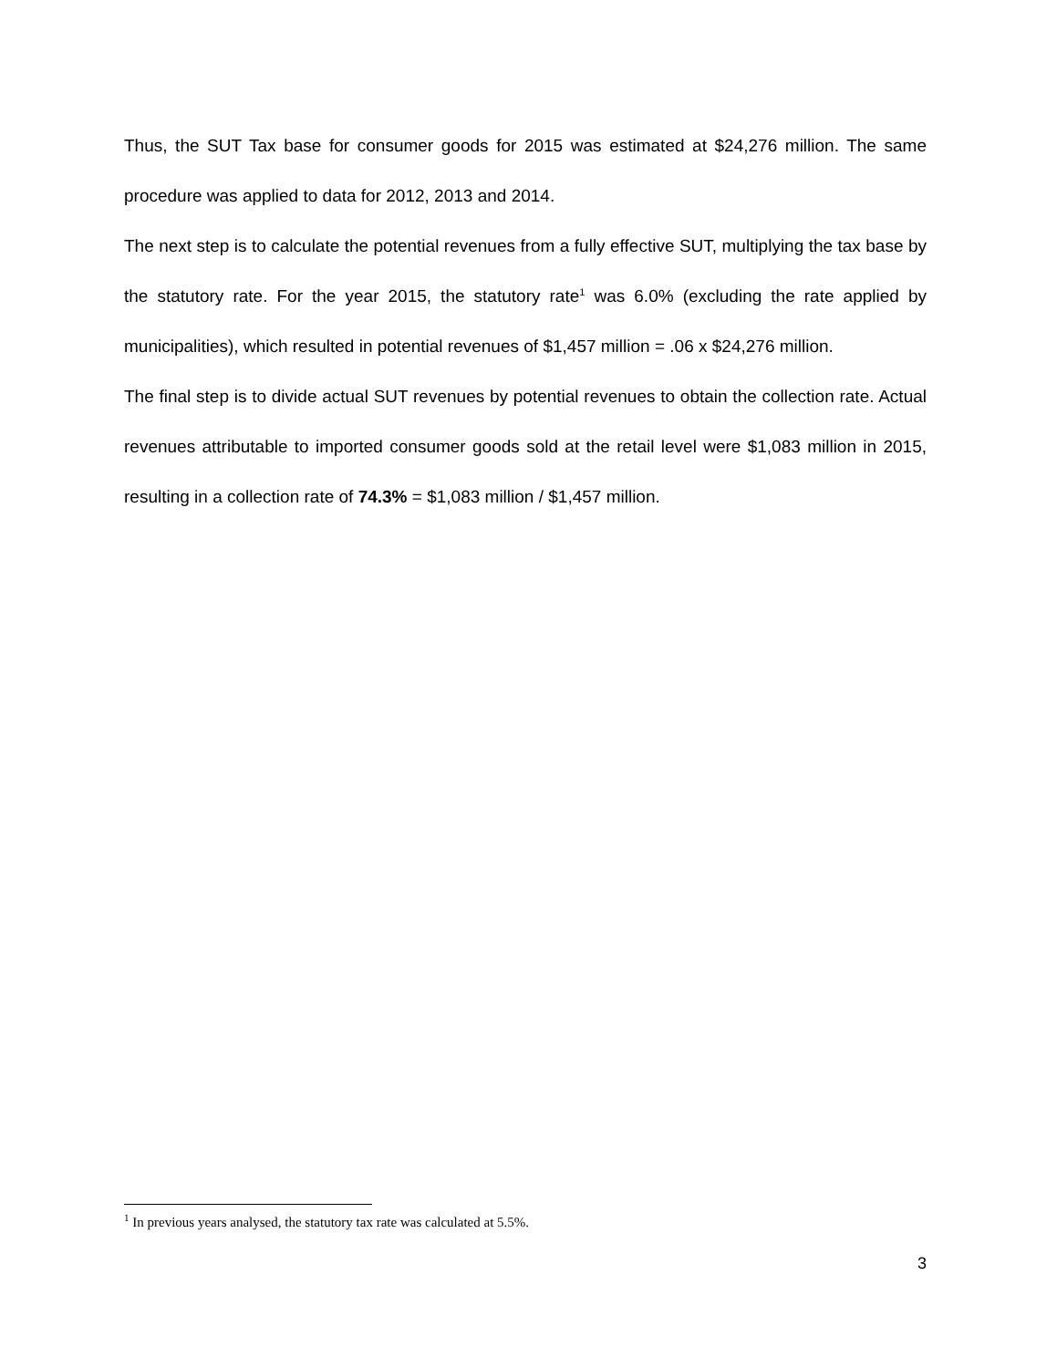Thus, the SUT Tax base for consumer goods for 2015 was estimated at $24,276 million. The same procedure was applied to data for 2012, 2013 and 2014.
The next step is to calculate the potential revenues from a fully effective SUT, multiplying the tax base by the statutory rate. For the year 2015, the statutory rate<sup>1</sup> was 6.0% (excluding the rate applied by municipalities), which resulted in potential revenues of $1,457 million = .06 x $24,276 million.
The final step is to divide actual SUT revenues by potential revenues to obtain the collection rate. Actual revenues attributable to imported consumer goods sold at the retail level were $1,083 million in 2015, resulting in a collection rate of 74.3% = $1,083 million / $1,457 million.
<sup>1</sup> In previous years analysed, the statutory tax rate was calculated at 5.5%.
3